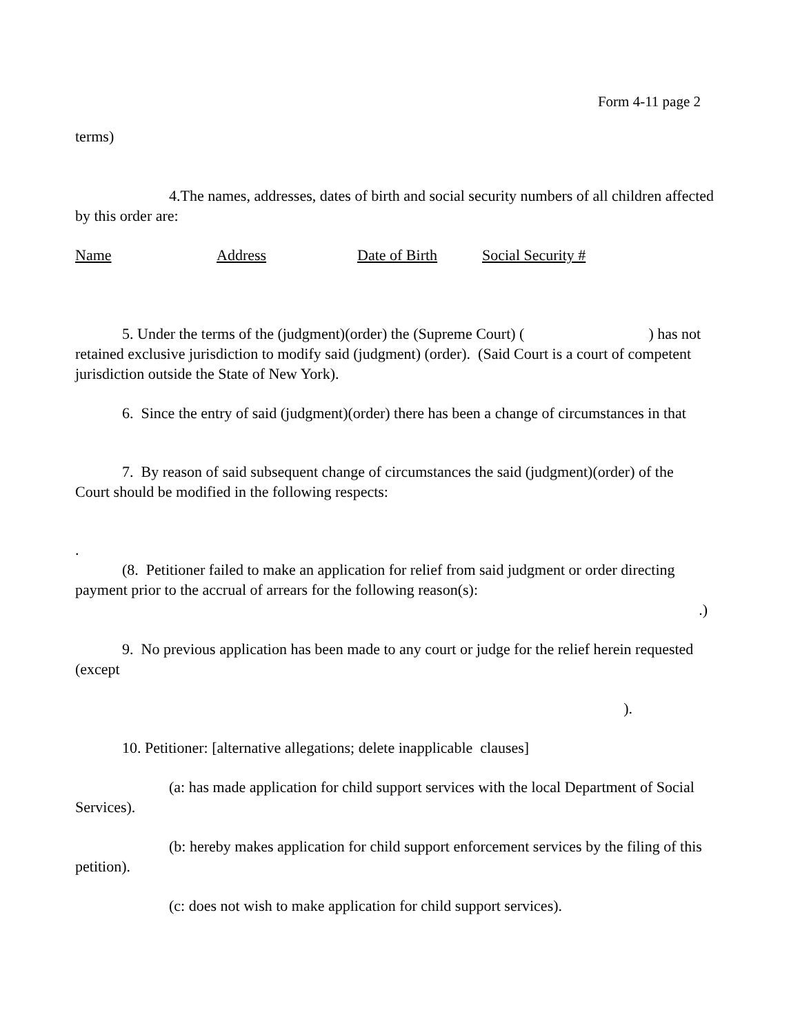Form 4-11 page 2
terms)
4.The names, addresses, dates of birth and social security numbers of all children affected by this order are:
Name Address Date of Birth Social Security #
5. Under the terms of the (judgment)(order) the (Supreme Court) ( ) has not retained exclusive jurisdiction to modify said (judgment) (order). (Said Court is a court of competent jurisdiction outside the State of New York).
6. Since the entry of said (judgment)(order) there has been a change of circumstances in that
7. By reason of said subsequent change of circumstances the said (judgment)(order) of the Court should be modified in the following respects:
.
(8. Petitioner failed to make an application for relief from said judgment or order directing payment prior to the accrual of arrears for the following reason(s):
.)
9. No previous application has been made to any court or judge for the relief herein requested (except
).
10. Petitioner: [alternative allegations; delete inapplicable clauses]
(a: has made application for child support services with the local Department of Social Services).
(b: hereby makes application for child support enforcement services by the filing of this petition).
(c: does not wish to make application for child support services).